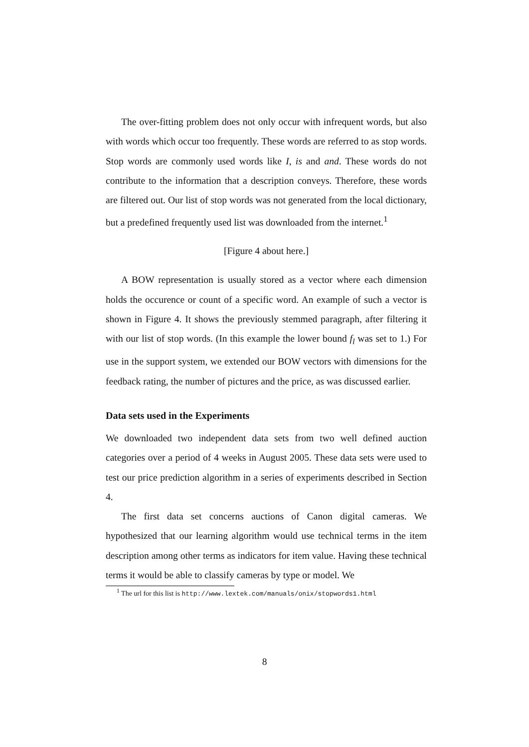The over-fitting problem does not only occur with infrequent words, but also with words which occur too frequently. These words are referred to as stop words. Stop words are commonly used words like I, is and and. These words do not contribute to the information that a description conveys. Therefore, these words are filtered out. Our list of stop words was not generated from the local dictionary, but a predefined frequently used list was downloaded from the internet.<sup>1</sup>
[Figure 4 about here.]
A BOW representation is usually stored as a vector where each dimension holds the occurence or count of a specific word. An example of such a vector is shown in Figure 4. It shows the previously stemmed paragraph, after filtering it with our list of stop words. (In this example the lower bound f<sub>l</sub> was set to 1.) For use in the support system, we extended our BOW vectors with dimensions for the feedback rating, the number of pictures and the price, as was discussed earlier.
Data sets used in the Experiments
We downloaded two independent data sets from two well defined auction categories over a period of 4 weeks in August 2005. These data sets were used to test our price prediction algorithm in a series of experiments described in Section 4.
The first data set concerns auctions of Canon digital cameras. We hypothesized that our learning algorithm would use technical terms in the item description among other terms as indicators for item value. Having these technical terms it would be able to classify cameras by type or model. We
<sup>1</sup> The url for this list is http://www.lextek.com/manuals/onix/stopwords1.html
8